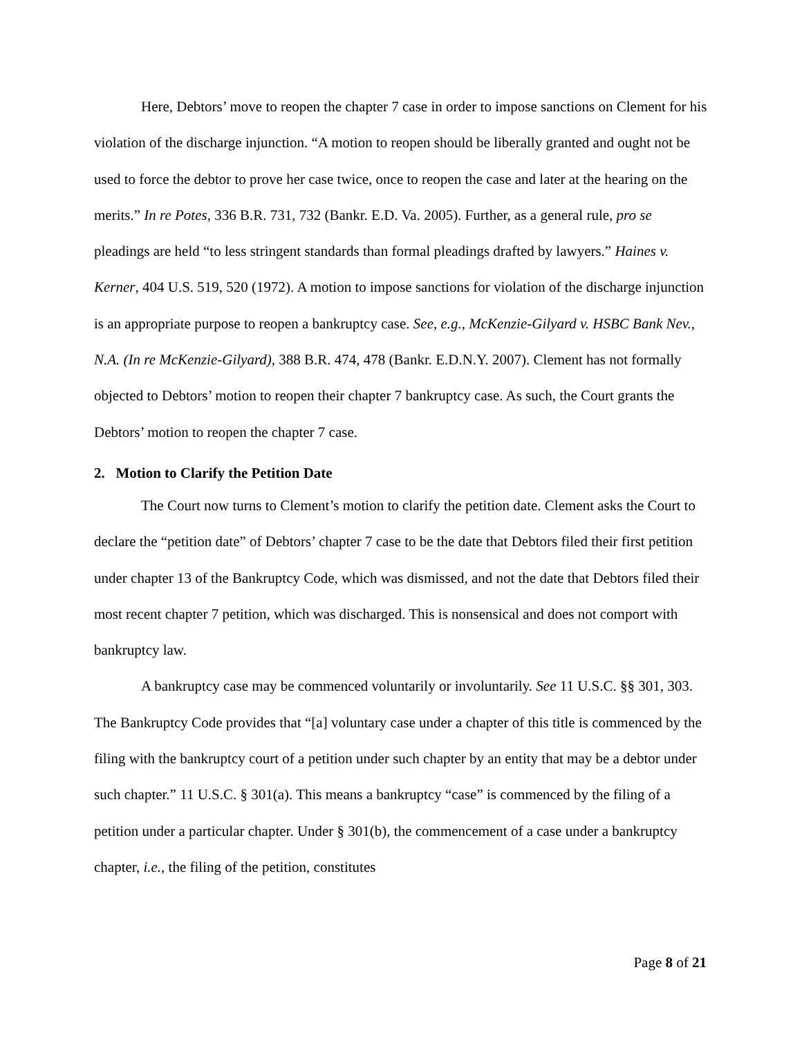Here, Debtors’ move to reopen the chapter 7 case in order to impose sanctions on Clement for his violation of the discharge injunction. “A motion to reopen should be liberally granted and ought not be used to force the debtor to prove her case twice, once to reopen the case and later at the hearing on the merits.” In re Potes, 336 B.R. 731, 732 (Bankr. E.D. Va. 2005). Further, as a general rule, pro se pleadings are held “to less stringent standards than formal pleadings drafted by lawyers.” Haines v. Kerner, 404 U.S. 519, 520 (1972). A motion to impose sanctions for violation of the discharge injunction is an appropriate purpose to reopen a bankruptcy case. See, e.g., McKenzie-Gilyard v. HSBC Bank Nev., N.A. (In re McKenzie-Gilyard), 388 B.R. 474, 478 (Bankr. E.D.N.Y. 2007). Clement has not formally objected to Debtors’ motion to reopen their chapter 7 bankruptcy case. As such, the Court grants the Debtors’ motion to reopen the chapter 7 case.
2. Motion to Clarify the Petition Date
The Court now turns to Clement’s motion to clarify the petition date. Clement asks the Court to declare the “petition date” of Debtors’ chapter 7 case to be the date that Debtors filed their first petition under chapter 13 of the Bankruptcy Code, which was dismissed, and not the date that Debtors filed their most recent chapter 7 petition, which was discharged. This is nonsensical and does not comport with bankruptcy law.
A bankruptcy case may be commenced voluntarily or involuntarily. See 11 U.S.C. §§ 301, 303. The Bankruptcy Code provides that “[a] voluntary case under a chapter of this title is commenced by the filing with the bankruptcy court of a petition under such chapter by an entity that may be a debtor under such chapter.” 11 U.S.C. § 301(a). This means a bankruptcy “case” is commenced by the filing of a petition under a particular chapter. Under § 301(b), the commencement of a case under a bankruptcy chapter, i.e., the filing of the petition, constitutes
Page 8 of 21